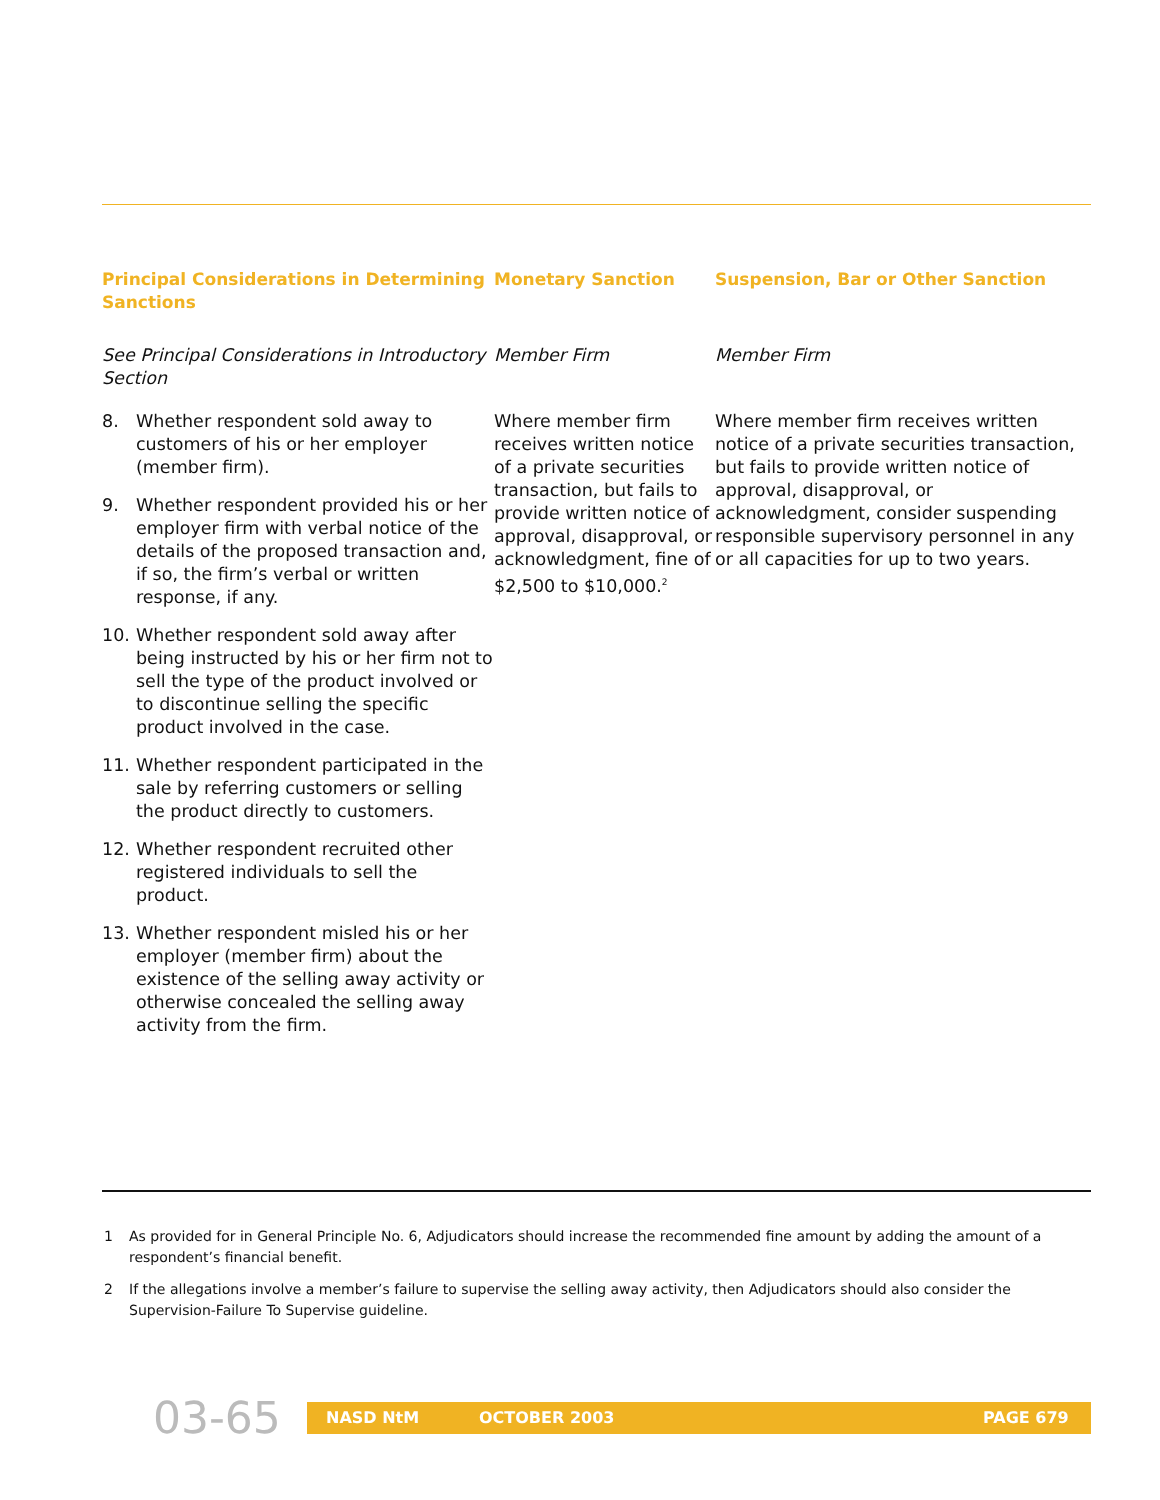| Principal Considerations in Determining Sanctions | Monetary Sanction | Suspension, Bar or Other Sanction |
| --- | --- | --- |
| See Principal Considerations in Introductory Section | Member Firm | Member Firm |
| 8. Whether respondent sold away to customers of his or her employer (member firm). 9. Whether respondent provided his or her employer firm with verbal notice of the details of the proposed transaction and, if so, the firm’s verbal or written response, if any. 10. Whether respondent sold away after being instructed by his or her firm not to sell the type of the product involved or to discontinue selling the specific product involved in the case. 11. Whether respondent participated in the sale by referring customers or selling the product directly to customers. 12. Whether respondent recruited other registered individuals to sell the product. 13. Whether respondent misled his or her employer (member firm) about the existence of the selling away activity or otherwise concealed the selling away activity from the firm. | Where member firm receives written notice of a private securities transaction, but fails to provide written notice of approval, disapproval, or acknowledgment, fine of $2,500 to $10,000.<sup>2</sup> | Where member firm receives written notice of a private securities transaction, but fails to provide written notice of approval, disapproval, or acknowledgment, consider suspending responsible supervisory personnel in any or all capacities for up to two years. |
1 As provided for in General Principle No. 6, Adjudicators should increase the recommended fine amount by adding the amount of a respondent’s financial benefit.
2 If the allegations involve a member’s failure to supervise the selling away activity, then Adjudicators should also consider the Supervision-Failure To Supervise guideline.
03-65
NASD NtM OCTOBER 2003 PAGE 679